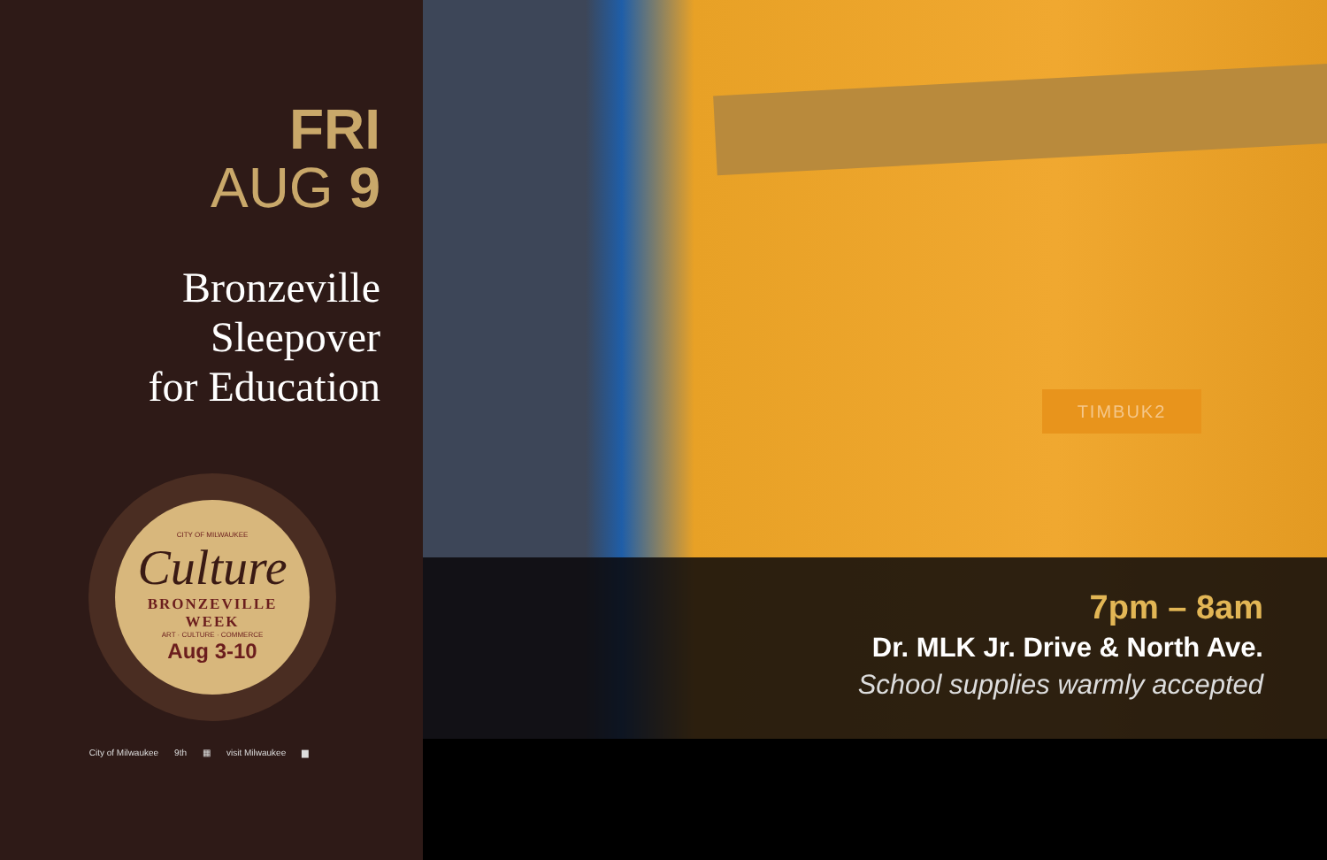FRI
AUG 9
Bronzeville
Sleepover
for Education
CITY OF MILWAUKEE
Culture
BRONZEVILLE
WEEK
ART · CULTURE · COMMERCE
Aug 3-10
City of Milwaukee 9th ▦ visit Milwaukee ▆
TIMBUK2
7pm – 8am
Dr. MLK Jr. Drive & North Ave.
School supplies warmly accepted